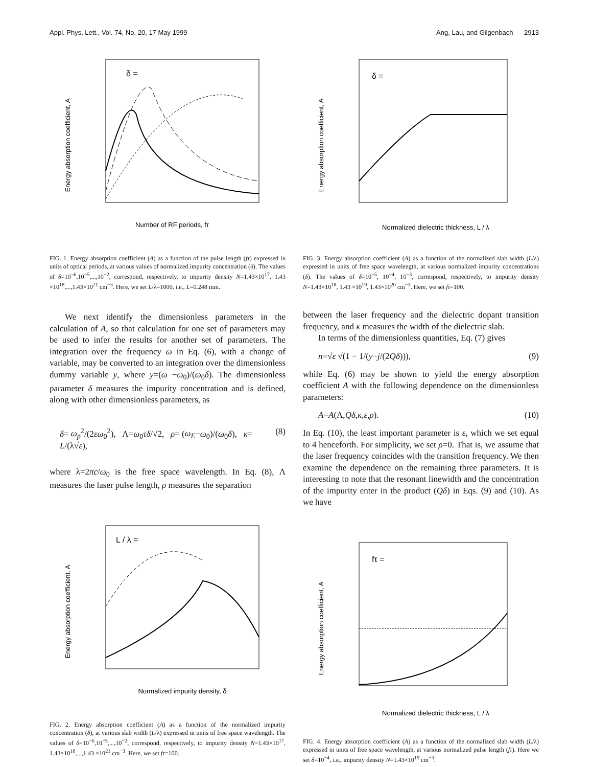Appl. Phys. Lett., Vol. 74, No. 20, 17 May 1999 Ang, Lau, and Gilgenbach 2913
Energy absorption coefficient, A
δ =
Number of RF periods, fτ
FIG. 1. Energy absorption coefficient (A) as a function of the pulse length (fτ) expressed in units of optical periods, at various values of normalized impurity concentration (δ). The values of δ=10<sup>−6</sup>,10<sup>−5</sup>,...,10<sup>−2</sup>, correspond, respectively, to impurity density N=1.43×10<sup>17</sup>, 1.43 ×10<sup>18</sup>,...,1.43×10<sup>21</sup> cm<sup>−3</sup>. Here, we set L/λ=1000, i.e., L=0.248 mm.
We next identify the dimensionless parameters in the calculation of A, so that calculation for one set of parameters may be used to infer the results for another set of parameters. The integration over the frequency ω in Eq. (6), with a change of variable, may be converted to an integration over the dimensionless dummy variable y, where y=(ω −ω<sub>0</sub>)/(ω<sub>0</sub>δ). The dimensionless parameter δ measures the impurity concentration and is defined, along with other dimensionless parameters, as
δ= ω<sub>p</sub><sup>2</sup>/(2εω<sub>0</sub><sup>2</sup>), Λ=ω<sub>0</sub>τδ/√2, ρ= (ω<sub>E</sub>−ω<sub>0</sub>)/(ω<sub>0</sub>δ), κ= L/(λ√ε), (8)
where λ=2πc/ω<sub>0</sub> is the free space wavelength. In Eq. (8), Λ measures the laser pulse length, ρ measures the separation
Energy absorption coefficient, A
L / λ =
Normalized impurity density, δ
FIG. 2. Energy absorption coefficient (A) as a function of the normalized impurity concentration (δ), at various slab width (L/λ) expressed in units of free space wavelength. The values of δ=10<sup>−6</sup>,10<sup>−5</sup>,...,10<sup>−2</sup>, correspond, respectively, to impurity density N=1.43×10<sup>17</sup>, 1.43×10<sup>18</sup>,...,1.43 ×10<sup>21</sup> cm<sup>−3</sup>. Here, we set fτ=100.
Energy absorption coefficient, A
δ =
Normalized dielectric thickness, L / λ
FIG. 3. Energy absorption coefficient (A) as a function of the normalized slab width (L/λ) expressed in units of free space wavelength, at various normalized impurity concentrations (δ). The values of δ=10<sup>−5</sup>, 10<sup>−4</sup>, 10<sup>−3</sup>, correspond, respectively, to impurity density N=1.43×10<sup>18</sup>, 1.43 ×10<sup>19</sup>, 1.43×10<sup>20</sup> cm<sup>−3</sup>. Here, we set fτ=100.
between the laser frequency and the dielectric dopant transition frequency, and κ measures the width of the dielectric slab.
In terms of the dimensionless quantities, Eq. (7) gives
n=√ε √(1 − 1/(y−j/(2Qδ))), (9)
while Eq. (6) may be shown to yield the energy absorption coefficient A with the following dependence on the dimensionless parameters:
A=A(Λ,Qδ,κ,ε,ρ). (10)
In Eq. (10), the least important parameter is ε, which we set equal to 4 henceforth. For simplicity, we set ρ=0. That is, we assume that the laser frequency coincides with the transition frequency. We then examine the dependence on the remaining three parameters. It is interesting to note that the resonant linewidth and the concentration of the impurity enter in the product (Qδ) in Eqs. (9) and (10). As we have
Energy absorption coefficient, A
fτ =
Normalized dielectric thickness, L / λ
FIG. 4. Energy absorption coefficient (A) as a function of the normalized slab width (L/λ) expressed in units of free space wavelength, at various normalized pulse length (fτ). Here we set δ=10<sup>−4</sup>, i.e., impurity density N=1.43×10<sup>19</sup> cm<sup>−3</sup>.